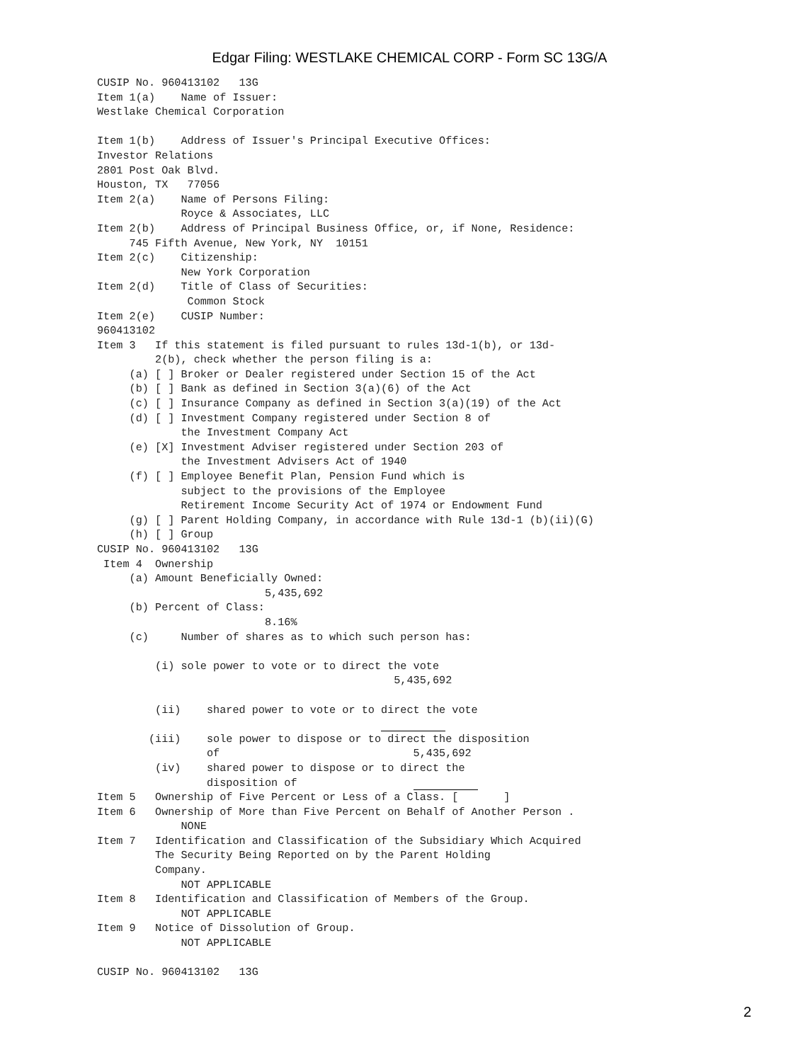Edgar Filing: WESTLAKE CHEMICAL CORP - Form SC 13G/A
CUSIP No. 960413102   13G
Item 1(a)    Name of Issuer:
Westlake Chemical Corporation

Item 1(b)    Address of Issuer's Principal Executive Offices:
Investor Relations
2801 Post Oak Blvd.
Houston, TX   77056
Item 2(a)    Name of Persons Filing:
             Royce & Associates, LLC
Item 2(b)    Address of Principal Business Office, or, if None, Residence:
     745 Fifth Avenue, New York, NY  10151
Item 2(c)    Citizenship:
             New York Corporation
Item 2(d)    Title of Class of Securities:
              Common Stock
Item 2(e)    CUSIP Number:
960413102
Item 3   If this statement is filed pursuant to rules 13d-1(b), or 13d-
         2(b), check whether the person filing is a:
     (a) [ ] Broker or Dealer registered under Section 15 of the Act
     (b) [ ] Bank as defined in Section 3(a)(6) of the Act
     (c) [ ] Insurance Company as defined in Section 3(a)(19) of the Act
     (d) [ ] Investment Company registered under Section 8 of
             the Investment Company Act
     (e) [X] Investment Adviser registered under Section 203 of
             the Investment Advisers Act of 1940
     (f) [ ] Employee Benefit Plan, Pension Fund which is
             subject to the provisions of the Employee
             Retirement Income Security Act of 1974 or Endowment Fund
     (g) [ ] Parent Holding Company, in accordance with Rule 13d-1 (b)(ii)(G)
     (h) [ ] Group
CUSIP No. 960413102   13G
 Item 4  Ownership
     (a) Amount Beneficially Owned:
                          5,435,692
     (b) Percent of Class:
                          8.16%
     (c)     Number of shares as to which such person has:

         (i) sole power to vote or to direct the vote
                                              5,435,692

         (ii)    shared power to vote or to direct the vote
                                                      
        (iii)    sole power to dispose or to direct the disposition
                 of                              5,435,692
         (iv)    shared power to dispose or to direct the
                 disposition of                            
Item 5   Ownership of Five Percent or Less of a Class. [       ]
Item 6   Ownership of More than Five Percent on Behalf of Another Person .
             NONE
Item 7   Identification and Classification of the Subsidiary Which Acquired
         The Security Being Reported on by the Parent Holding
         Company.
             NOT APPLICABLE
Item 8   Identification and Classification of Members of the Group.
             NOT APPLICABLE
Item 9   Notice of Dissolution of Group.
             NOT APPLICABLE

CUSIP No. 960413102   13G
2